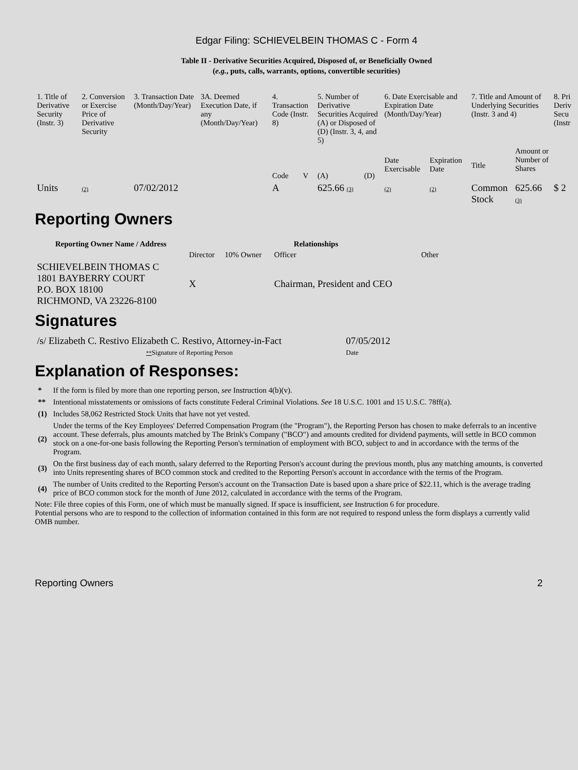Edgar Filing: SCHIEVELBEIN THOMAS C - Form 4
Table II - Derivative Securities Acquired, Disposed of, or Beneficially Owned
(e.g., puts, calls, warrants, options, convertible securities)
| 1. Title of Derivative Security (Instr. 3) | 2. Conversion or Exercise Price of Derivative Security | 3. Transaction Date (Month/Day/Year) | 3A. Deemed Execution Date, if any (Month/Day/Year) | 4. Transaction Code (Instr. 8) | | 5. Number of Derivative Securities Acquired (A) or Disposed of (D) (Instr. 3, 4, and 5) | | 6. Date Exercisable and Expiration Date (Month/Day/Year) | | 7. Title and Amount of Underlying Securities (Instr. 3 and 4) | | 8. Pri Deriv Secu (Instr |
| | | | | Code | V | (A) | (D) | Date Exercisable | Expiration Date | Title | Amount or Number of Shares | |
| Units | (2) | 07/02/2012 | | A | | 625.66 (3) | | (2) | (2) | Common Stock | 625.66 (3) | $ 2 |
Reporting Owners
| Reporting Owner Name / Address | Relationships | | | |
| --- | --- | --- | --- | --- |
| | Director | 10% Owner | Officer | Other |
| SCHIEVELBEIN THOMAS C 1801 BAYBERRY COURT P.O. BOX 18100 RICHMOND, VA 23226-8100 | X | | Chairman, President and CEO | |
Signatures
| /s/ Elizabeth C. Restivo Elizabeth C. Restivo, Attorney-in-Fact | 07/05/2012 |
| ** Signature of Reporting Person | Date |
Explanation of Responses:
| * | If the form is filed by more than one reporting person, see Instruction 4(b)(v). |
| ** | Intentional misstatements or omissions of facts constitute Federal Criminal Violations. See 18 U.S.C. 1001 and 15 U.S.C. 78ff(a). |
| (1) | Includes 58,062 Restricted Stock Units that have not yet vested. |
| (2) | Under the terms of the Key Employees' Deferred Compensation Program (the "Program"), the Reporting Person has chosen to make deferrals to an incentive account. These deferrals, plus amounts matched by The Brink's Company ("BCO") and amounts credited for dividend payments, will settle in BCO common stock on a one-for-one basis following the Reporting Person's termination of employment with BCO, subject to and in accordance with the terms of the Program. |
| (3) | On the first business day of each month, salary deferred to the Reporting Person's account during the previous month, plus any matching amounts, is converted into Units representing shares of BCO common stock and credited to the Reporting Person's account in accordance with the terms of the Program. |
| (4) | The number of Units credited to the Reporting Person's account on the Transaction Date is based upon a share price of $22.11, which is the average trading price of BCO common stock for the month of June 2012, calculated in accordance with the terms of the Program. |
Note: File three copies of this Form, one of which must be manually signed. If space is insufficient, see Instruction 6 for procedure.
Potential persons who are to respond to the collection of information contained in this form are not required to respond unless the form displays a currently valid OMB number.
Reporting Owners 2